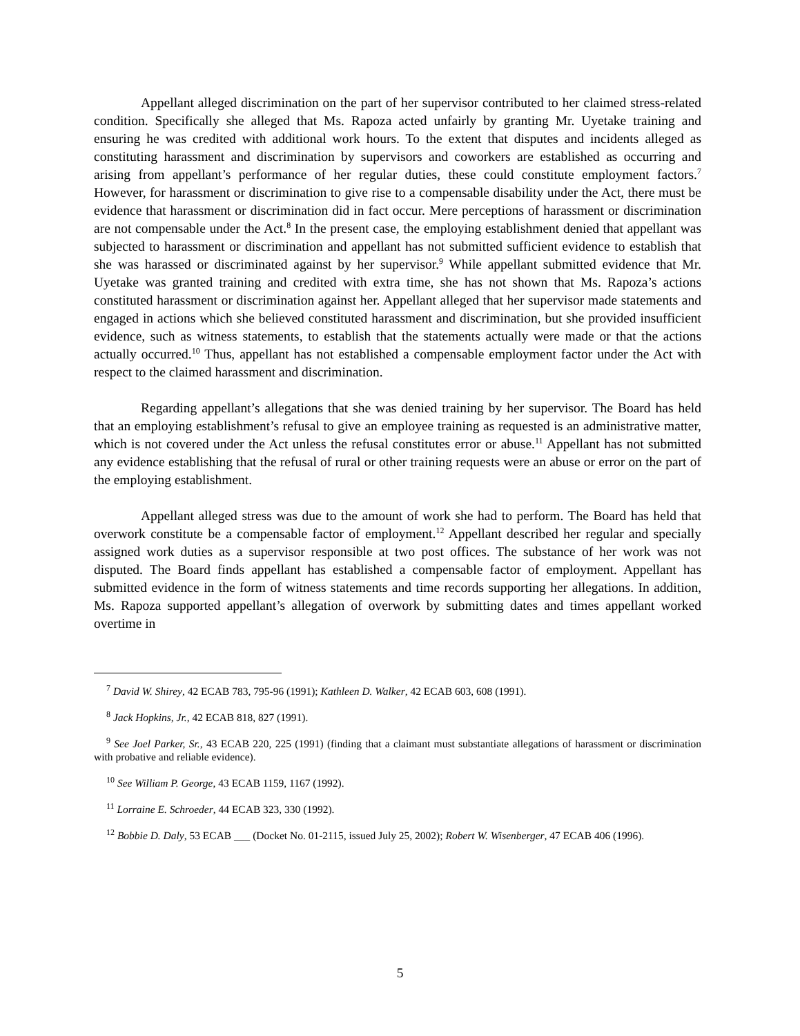Appellant alleged discrimination on the part of her supervisor contributed to her claimed stress-related condition. Specifically she alleged that Ms. Rapoza acted unfairly by granting Mr. Uyetake training and ensuring he was credited with additional work hours. To the extent that disputes and incidents alleged as constituting harassment and discrimination by supervisors and coworkers are established as occurring and arising from appellant’s performance of her regular duties, these could constitute employment factors.<sup>7</sup> However, for harassment or discrimination to give rise to a compensable disability under the Act, there must be evidence that harassment or discrimination did in fact occur. Mere perceptions of harassment or discrimination are not compensable under the Act.<sup>8</sup> In the present case, the employing establishment denied that appellant was subjected to harassment or discrimination and appellant has not submitted sufficient evidence to establish that she was harassed or discriminated against by her supervisor.<sup>9</sup> While appellant submitted evidence that Mr. Uyetake was granted training and credited with extra time, she has not shown that Ms. Rapoza’s actions constituted harassment or discrimination against her. Appellant alleged that her supervisor made statements and engaged in actions which she believed constituted harassment and discrimination, but she provided insufficient evidence, such as witness statements, to establish that the statements actually were made or that the actions actually occurred.<sup>10</sup> Thus, appellant has not established a compensable employment factor under the Act with respect to the claimed harassment and discrimination.
Regarding appellant’s allegations that she was denied training by her supervisor. The Board has held that an employing establishment’s refusal to give an employee training as requested is an administrative matter, which is not covered under the Act unless the refusal constitutes error or abuse.<sup>11</sup> Appellant has not submitted any evidence establishing that the refusal of rural or other training requests were an abuse or error on the part of the employing establishment.
Appellant alleged stress was due to the amount of work she had to perform. The Board has held that overwork constitute be a compensable factor of employment.<sup>12</sup> Appellant described her regular and specially assigned work duties as a supervisor responsible at two post offices. The substance of her work was not disputed. The Board finds appellant has established a compensable factor of employment. Appellant has submitted evidence in the form of witness statements and time records supporting her allegations. In addition, Ms. Rapoza supported appellant’s allegation of overwork by submitting dates and times appellant worked overtime in
<sup>7</sup> David W. Shirey, 42 ECAB 783, 795-96 (1991); Kathleen D. Walker, 42 ECAB 603, 608 (1991).
<sup>8</sup> Jack Hopkins, Jr., 42 ECAB 818, 827 (1991).
<sup>9</sup> See Joel Parker, Sr., 43 ECAB 220, 225 (1991) (finding that a claimant must substantiate allegations of harassment or discrimination with probative and reliable evidence).
<sup>10</sup> See William P. George, 43 ECAB 1159, 1167 (1992).
<sup>11</sup> Lorraine E. Schroeder, 44 ECAB 323, 330 (1992).
<sup>12</sup> Bobbie D. Daly, 53 ECAB ___ (Docket No. 01-2115, issued July 25, 2002); Robert W. Wisenberger, 47 ECAB 406 (1996).
5